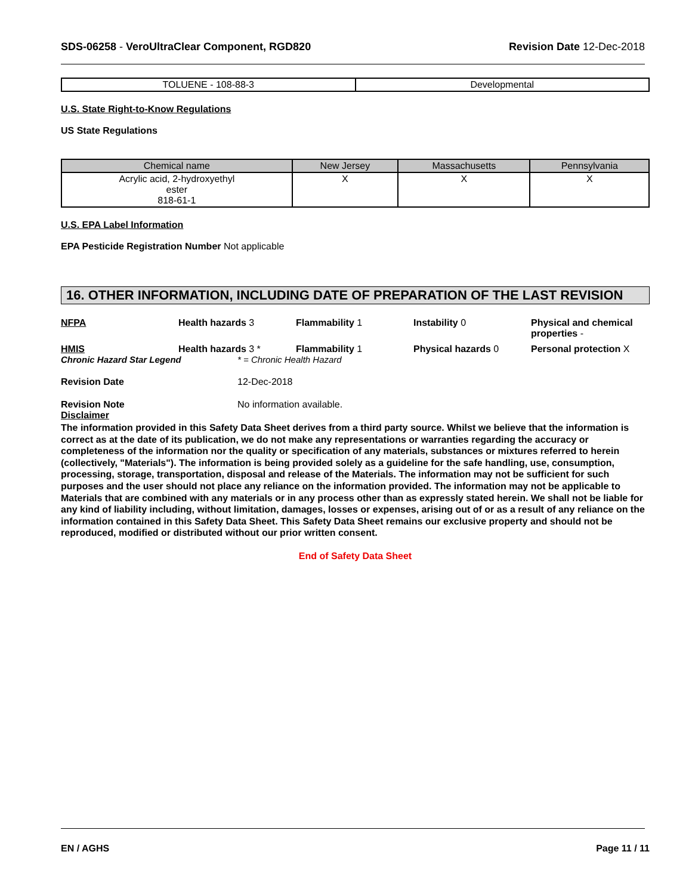SDS-06258 - VeroUltraClear Component, RGD820
Revision Date 12-Dec-2018
| TOLUENE - 108-88-3 | Developmental |
U.S. State Right-to-Know Regulations
US State Regulations
| Chemical name | New Jersey | Massachusetts | Pennsylvania |
| --- | --- | --- | --- |
| Acrylic acid, 2-hydroxyethyl ester 818-61-1 | X | X | X |
U.S. EPA Label Information
EPA Pesticide Registration Number Not applicable
16. OTHER INFORMATION, INCLUDING DATE OF PREPARATION OF THE LAST REVISION
NFPA
Health hazards 3
Flammability 1
Instability 0
Physical and chemical properties -
HMIS
Health hazards 3 *
Flammability 1
Physical hazards 0
Personal protection X
Chronic Hazard Star Legend * = Chronic Health Hazard
Revision Date 12-Dec-2018
Revision Note No information available.
Disclaimer
The information provided in this Safety Data Sheet derives from a third party source. Whilst we believe that the information is correct as at the date of its publication, we do not make any representations or warranties regarding the accuracy or completeness of the information nor the quality or specification of any materials, substances or mixtures referred to herein (collectively, "Materials"). The information is being provided solely as a guideline for the safe handling, use, consumption, processing, storage, transportation, disposal and release of the Materials. The information may not be sufficient for such purposes and the user should not place any reliance on the information provided. The information may not be applicable to Materials that are combined with any materials or in any process other than as expressly stated herein. We shall not be liable for any kind of liability including, without limitation, damages, losses or expenses, arising out of or as a result of any reliance on the information contained in this Safety Data Sheet. This Safety Data Sheet remains our exclusive property and should not be reproduced, modified or distributed without our prior written consent.
End of Safety Data Sheet
EN / AGHS Page 11 / 11